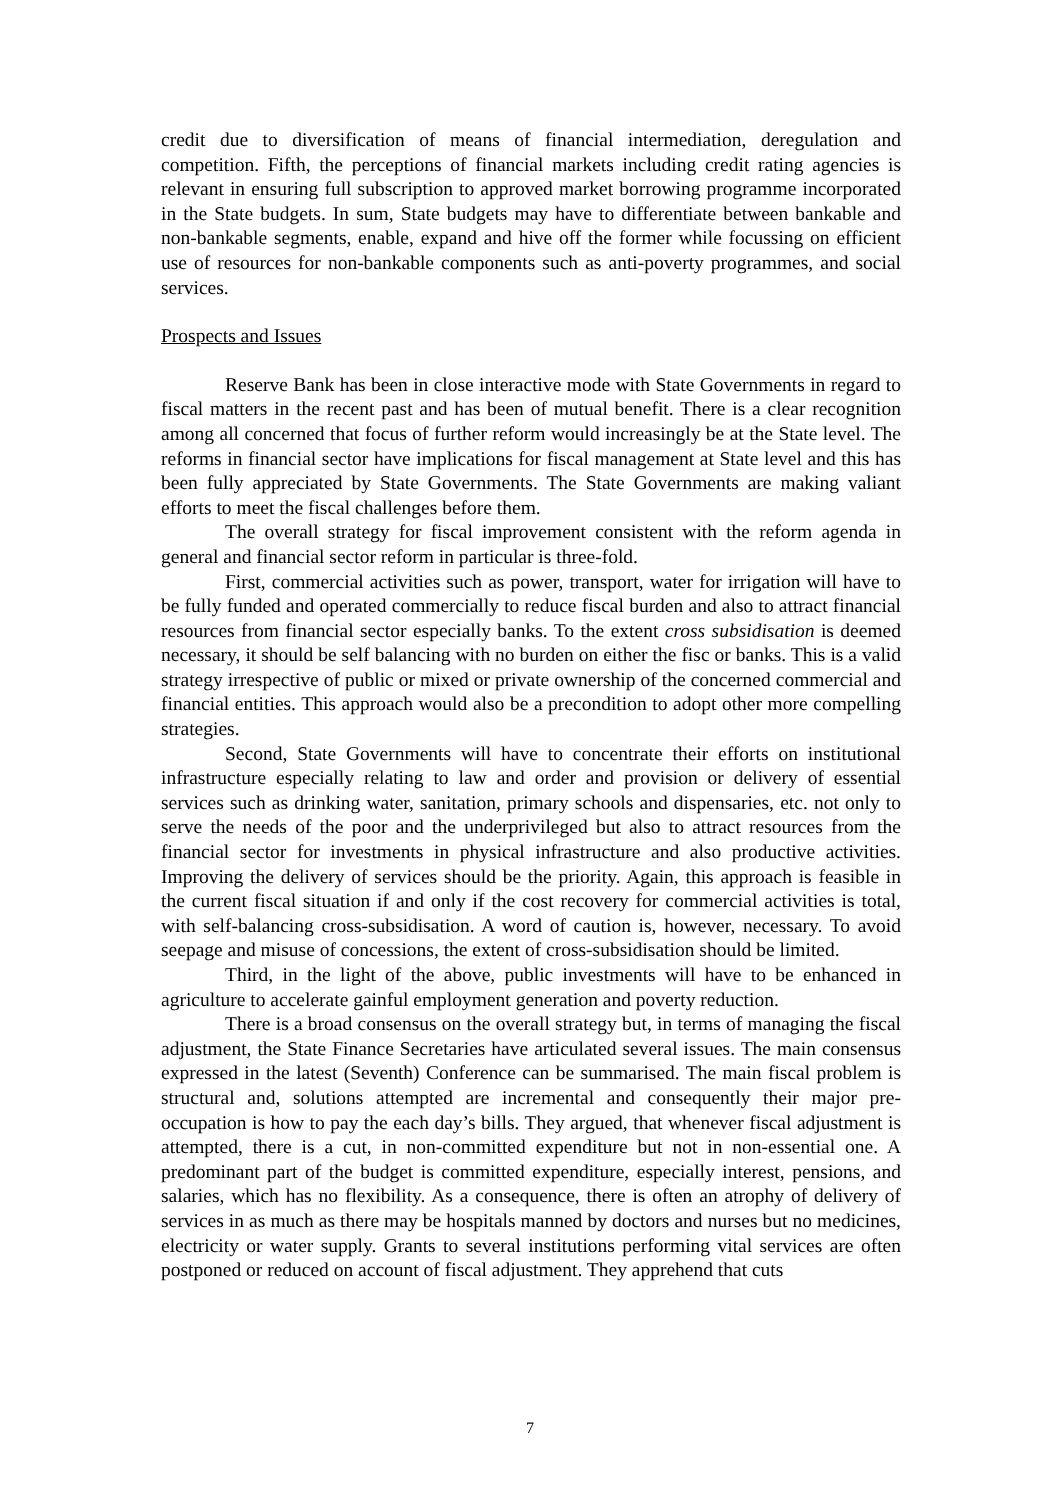credit due to diversification of means of financial intermediation, deregulation and competition. Fifth, the perceptions of financial markets including credit rating agencies is relevant in ensuring full subscription to approved market borrowing programme incorporated in the State budgets. In sum, State budgets may have to differentiate between bankable and non-bankable segments, enable, expand and hive off the former while focussing on efficient use of resources for non-bankable components such as anti-poverty programmes, and social services.
Prospects and Issues
Reserve Bank has been in close interactive mode with State Governments in regard to fiscal matters in the recent past and has been of mutual benefit. There is a clear recognition among all concerned that focus of further reform would increasingly be at the State level. The reforms in financial sector have implications for fiscal management at State level and this has been fully appreciated by State Governments. The State Governments are making valiant efforts to meet the fiscal challenges before them.
The overall strategy for fiscal improvement consistent with the reform agenda in general and financial sector reform in particular is three-fold.
First, commercial activities such as power, transport, water for irrigation will have to be fully funded and operated commercially to reduce fiscal burden and also to attract financial resources from financial sector especially banks. To the extent cross subsidisation is deemed necessary, it should be self balancing with no burden on either the fisc or banks. This is a valid strategy irrespective of public or mixed or private ownership of the concerned commercial and financial entities. This approach would also be a precondition to adopt other more compelling strategies.
Second, State Governments will have to concentrate their efforts on institutional infrastructure especially relating to law and order and provision or delivery of essential services such as drinking water, sanitation, primary schools and dispensaries, etc. not only to serve the needs of the poor and the underprivileged but also to attract resources from the financial sector for investments in physical infrastructure and also productive activities. Improving the delivery of services should be the priority. Again, this approach is feasible in the current fiscal situation if and only if the cost recovery for commercial activities is total, with self-balancing cross-subsidisation. A word of caution is, however, necessary. To avoid seepage and misuse of concessions, the extent of cross-subsidisation should be limited.
Third, in the light of the above, public investments will have to be enhanced in agriculture to accelerate gainful employment generation and poverty reduction.
There is a broad consensus on the overall strategy but, in terms of managing the fiscal adjustment, the State Finance Secretaries have articulated several issues. The main consensus expressed in the latest (Seventh) Conference can be summarised. The main fiscal problem is structural and, solutions attempted are incremental and consequently their major pre-occupation is how to pay the each day’s bills. They argued, that whenever fiscal adjustment is attempted, there is a cut, in non-committed expenditure but not in non-essential one. A predominant part of the budget is committed expenditure, especially interest, pensions, and salaries, which has no flexibility. As a consequence, there is often an atrophy of delivery of services in as much as there may be hospitals manned by doctors and nurses but no medicines, electricity or water supply. Grants to several institutions performing vital services are often postponed or reduced on account of fiscal adjustment. They apprehend that cuts
7